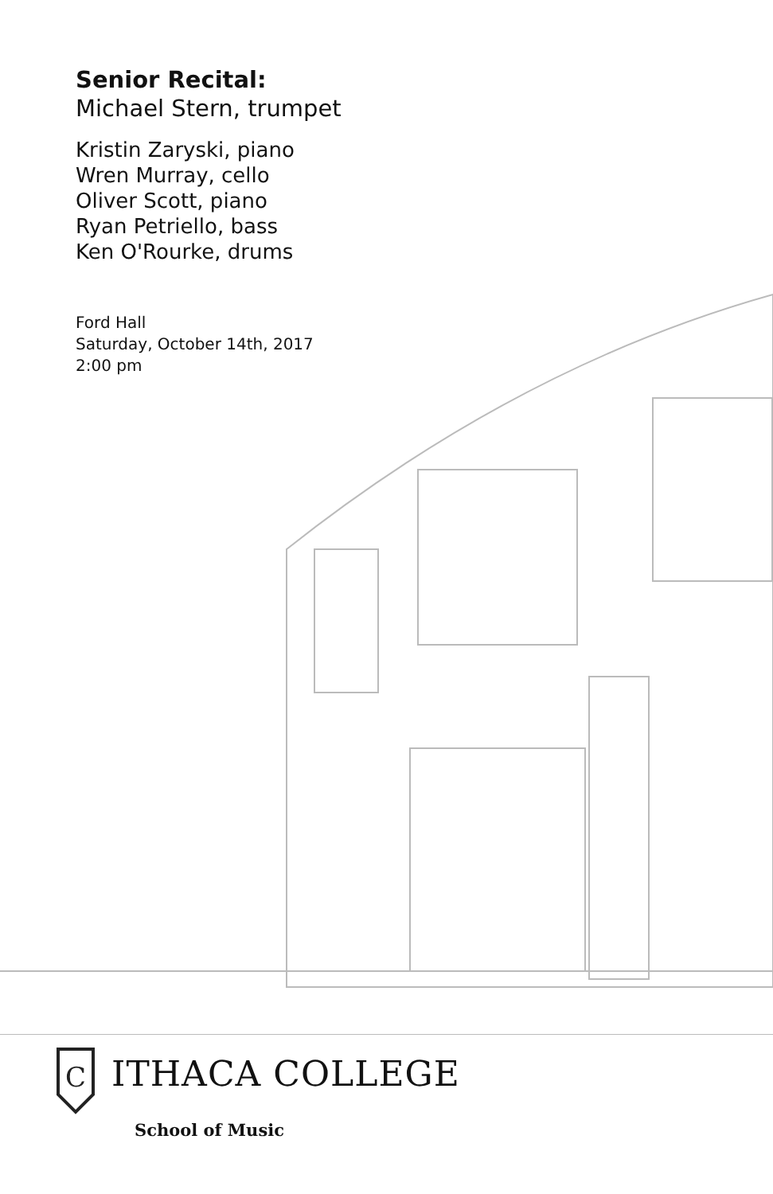Senior Recital:
Michael Stern, trumpet
Kristin Zaryski, piano
Wren Murray, cello
Oliver Scott, piano
Ryan Petriello, bass
Ken O'Rourke, drums
Ford Hall
Saturday, October 14th, 2017
2:00 pm
C
ITHACA COLLEGE
School of Music